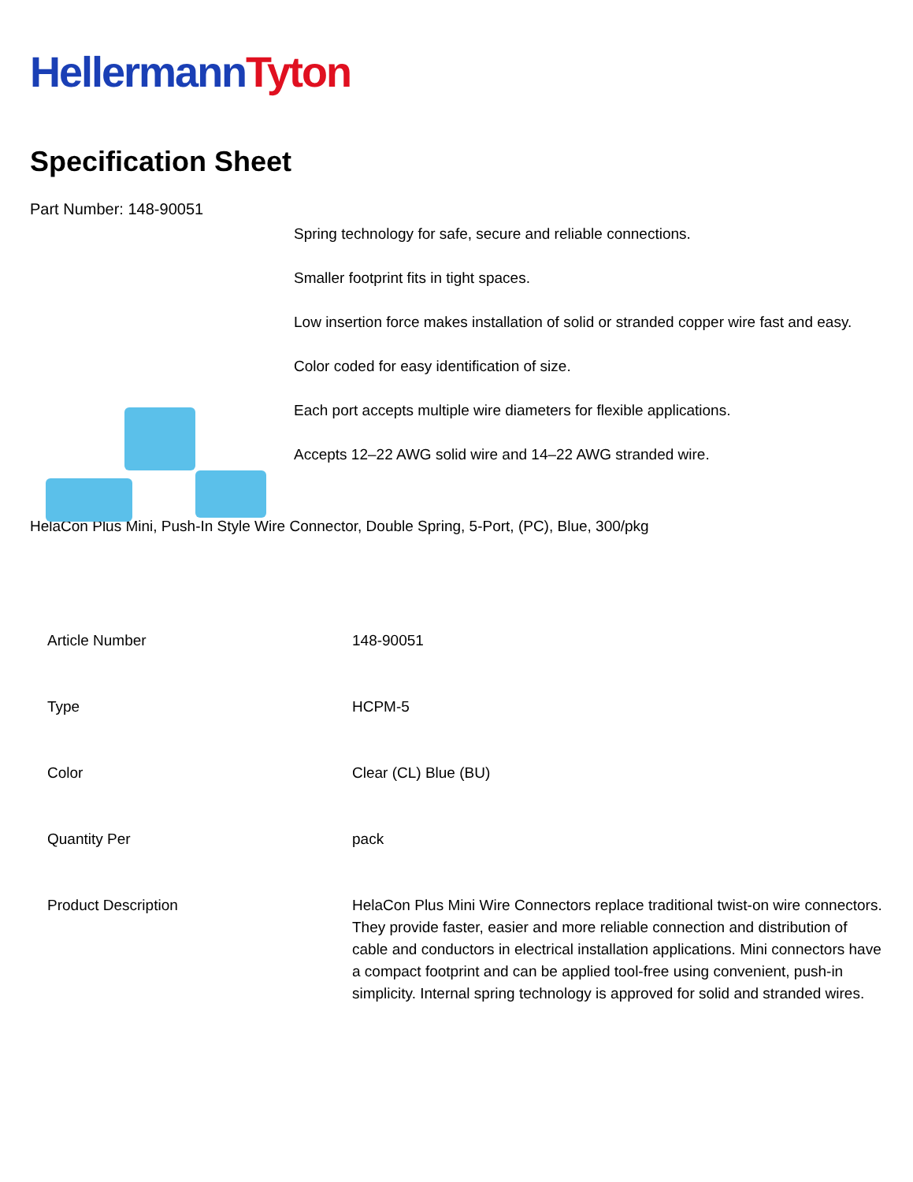HellermannTyton
Specification Sheet
Part Number: 148-90051
Spring technology for safe, secure and reliable connections.
Smaller footprint fits in tight spaces.
Low insertion force makes installation of solid or stranded copper wire fast and easy.
Color coded for easy identification of size.
Each port accepts multiple wire diameters for flexible applications.
Accepts 12–22 AWG solid wire and 14–22 AWG stranded wire.
HelaCon Plus Mini, Push-In Style Wire Connector, Double Spring, 5-Port, (PC), Blue, 300/pkg
| Article Number | 148-90051 |
| Type | HCPM-5 |
| Color | Clear (CL) Blue (BU) |
| Quantity Per | pack |
| Product Description | HelaCon Plus Mini Wire Connectors replace traditional twist-on wire connectors. They provide faster, easier and more reliable connection and distribution of cable and conductors in electrical installation applications. Mini connectors have a compact footprint and can be applied tool-free using convenient, push-in simplicity. Internal spring technology is approved for solid and stranded wires. |